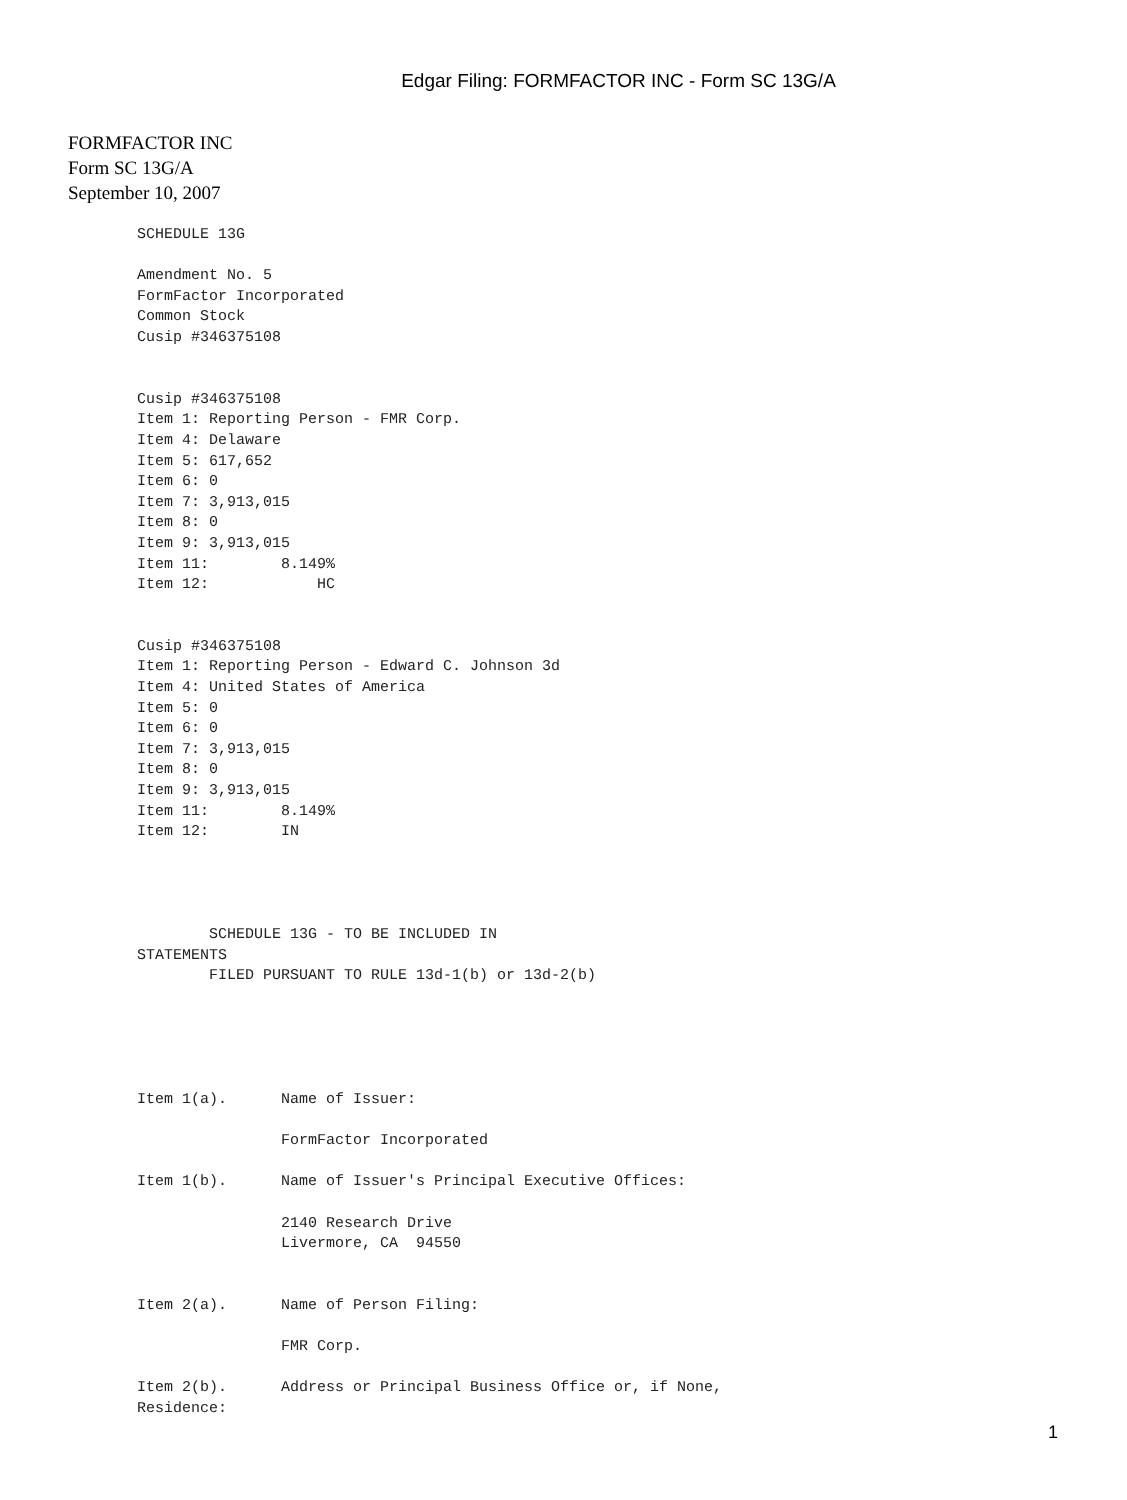Edgar Filing: FORMFACTOR INC - Form SC 13G/A
FORMFACTOR INC
Form SC 13G/A
September 10, 2007
SCHEDULE 13G

Amendment No. 5
FormFactor Incorporated
Common Stock
Cusip #346375108


Cusip #346375108
Item 1: Reporting Person - FMR Corp.
Item 4: Delaware
Item 5: 617,652
Item 6: 0
Item 7: 3,913,015
Item 8: 0
Item 9: 3,913,015
Item 11:        8.149%
Item 12:            HC


Cusip #346375108
Item 1: Reporting Person - Edward C. Johnson 3d
Item 4: United States of America
Item 5: 0
Item 6: 0
Item 7: 3,913,015
Item 8: 0
Item 9: 3,913,015
Item 11:        8.149%
Item 12:        IN




        SCHEDULE 13G - TO BE INCLUDED IN
STATEMENTS
        FILED PURSUANT TO RULE 13d-1(b) or 13d-2(b)





Item 1(a).      Name of Issuer:

                FormFactor Incorporated

Item 1(b).      Name of Issuer's Principal Executive Offices:

                2140 Research Drive
                Livermore, CA  94550


Item 2(a).      Name of Person Filing:

                FMR Corp.

Item 2(b).      Address or Principal Business Office or, if None,
Residence:
1